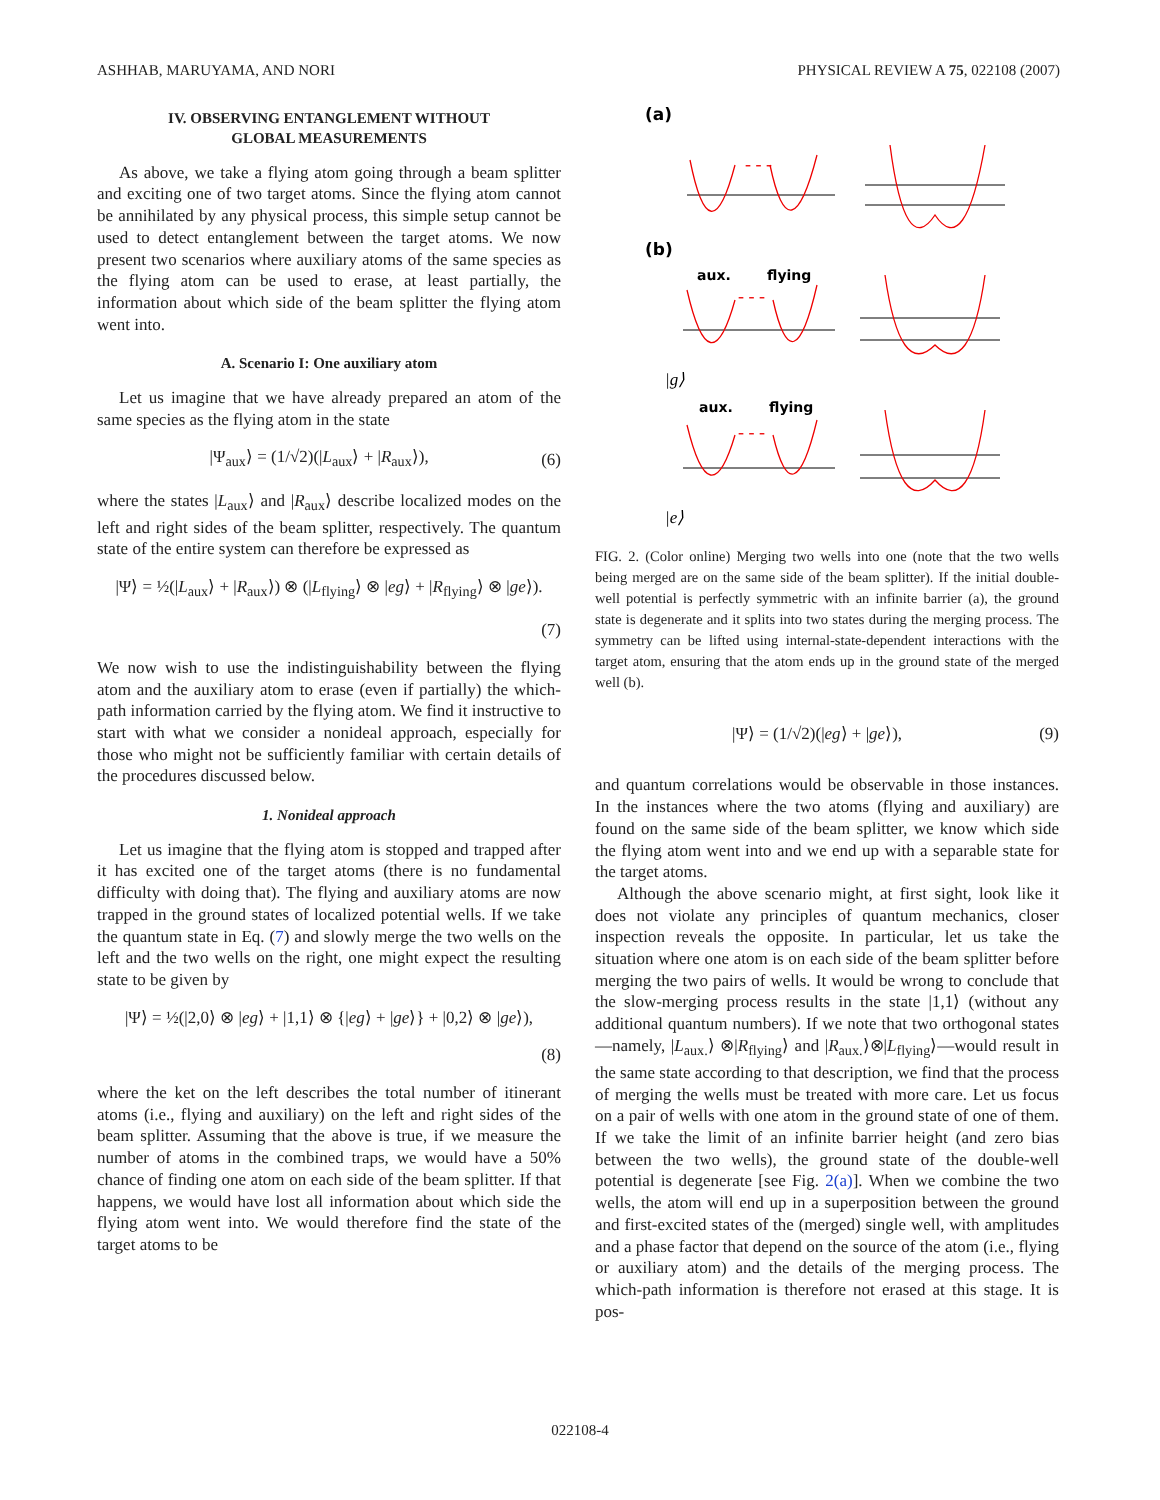ASHHAB, MARUYAMA, AND NORI PHYSICAL REVIEW A 75, 022108 (2007)
IV. OBSERVING ENTANGLEMENT WITHOUT
GLOBAL MEASUREMENTS
As above, we take a flying atom going through a beam splitter and exciting one of two target atoms. Since the flying atom cannot be annihilated by any physical process, this simple setup cannot be used to detect entanglement between the target atoms. We now present two scenarios where auxiliary atoms of the same species as the flying atom can be used to erase, at least partially, the information about which side of the beam splitter the flying atom went into.
A. Scenario I: One auxiliary atom
Let us imagine that we have already prepared an atom of the same species as the flying atom in the state
|Ψ<sub>aux</sub>⟩ = (1/√2)(|L<sub>aux</sub>⟩ + |R<sub>aux</sub>⟩), (6)
where the states |L<sub>aux</sub>⟩ and |R<sub>aux</sub>⟩ describe localized modes on the left and right sides of the beam splitter, respectively. The quantum state of the entire system can therefore be expressed as
|Ψ⟩ = ½(|L<sub>aux</sub>⟩ + |R<sub>aux</sub>⟩) ⊗ (|L<sub>flying</sub>⟩ ⊗ |eg⟩ + |R<sub>flying</sub>⟩ ⊗ |ge⟩).
(7)
We now wish to use the indistinguishability between the flying atom and the auxiliary atom to erase (even if partially) the which-path information carried by the flying atom. We find it instructive to start with what we consider a nonideal approach, especially for those who might not be sufficiently familiar with certain details of the procedures discussed below.
1. Nonideal approach
Let us imagine that the flying atom is stopped and trapped after it has excited one of the target atoms (there is no fundamental difficulty with doing that). The flying and auxiliary atoms are now trapped in the ground states of localized potential wells. If we take the quantum state in Eq. (7) and slowly merge the two wells on the left and the two wells on the right, one might expect the resulting state to be given by
|Ψ⟩ = ½(|2,0⟩ ⊗ |eg⟩ + |1,1⟩ ⊗ {|eg⟩ + |ge⟩} + |0,2⟩ ⊗ |ge⟩),
(8)
where the ket on the left describes the total number of itinerant atoms (i.e., flying and auxiliary) on the left and right sides of the beam splitter. Assuming that the above is true, if we measure the number of atoms in the combined traps, we would have a 50% chance of finding one atom on each side of the beam splitter. If that happens, we would have lost all information about which side the flying atom went into. We would therefore find the state of the target atoms to be
(a)
(b)
aux.
flying
aux.
flying
- - -
- - -
- - -
|g⟩
|e⟩
FIG. 2. (Color online) Merging two wells into one (note that the two wells being merged are on the same side of the beam splitter). If the initial double-well potential is perfectly symmetric with an infinite barrier (a), the ground state is degenerate and it splits into two states during the merging process. The symmetry can be lifted using internal-state-dependent interactions with the target atom, ensuring that the atom ends up in the ground state of the merged well (b).
|Ψ⟩ = (1/√2)(|eg⟩ + |ge⟩), (9)
and quantum correlations would be observable in those instances. In the instances where the two atoms (flying and auxiliary) are found on the same side of the beam splitter, we know which side the flying atom went into and we end up with a separable state for the target atoms.
Although the above scenario might, at first sight, look like it does not violate any principles of quantum mechanics, closer inspection reveals the opposite. In particular, let us take the situation where one atom is on each side of the beam splitter before merging the two pairs of wells. It would be wrong to conclude that the slow-merging process results in the state |1,1⟩ (without any additional quantum numbers). If we note that two orthogonal states—namely, |L<sub>aux.</sub>⟩ ⊗|R<sub>flying</sub>⟩ and |R<sub>aux.</sub>⟩⊗|L<sub>flying</sub>⟩—would result in the same state according to that description, we find that the process of merging the wells must be treated with more care. Let us focus on a pair of wells with one atom in the ground state of one of them. If we take the limit of an infinite barrier height (and zero bias between the two wells), the ground state of the double-well potential is degenerate [see Fig. 2(a)]. When we combine the two wells, the atom will end up in a superposition between the ground and first-excited states of the (merged) single well, with amplitudes and a phase factor that depend on the source of the atom (i.e., flying or auxiliary atom) and the details of the merging process. The which-path information is therefore not erased at this stage. It is pos-
022108-4